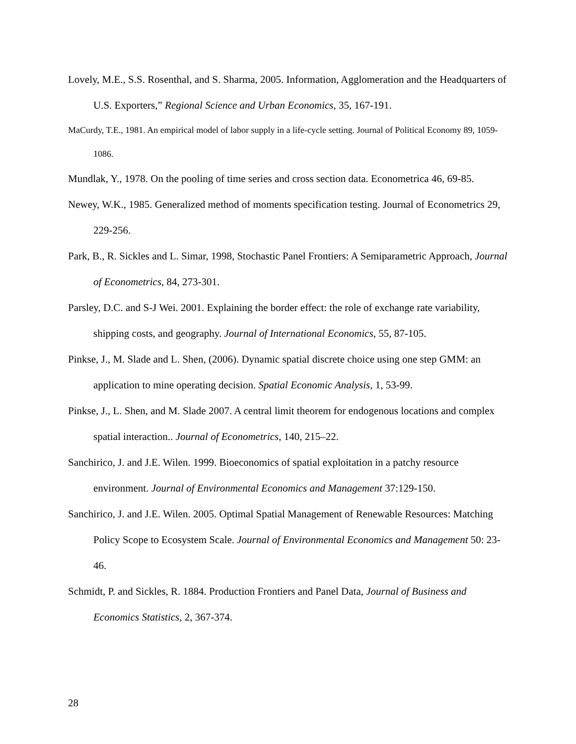Lovely, M.E., S.S. Rosenthal, and S. Sharma, 2005. Information, Agglomeration and the Headquarters of U.S. Exporters,” Regional Science and Urban Economics, 35, 167-191.
MaCurdy, T.E., 1981. An empirical model of labor supply in a life-cycle setting. Journal of Political Economy 89, 1059-1086.
Mundlak, Y., 1978. On the pooling of time series and cross section data. Econometrica 46, 69-85.
Newey, W.K., 1985. Generalized method of moments specification testing. Journal of Econometrics 29, 229-256.
Park, B., R. Sickles and L. Simar, 1998, Stochastic Panel Frontiers: A Semiparametric Approach, Journal of Econometrics, 84, 273-301.
Parsley, D.C. and S-J Wei. 2001. Explaining the border effect: the role of exchange rate variability, shipping costs, and geography. Journal of International Economics, 55, 87-105.
Pinkse, J., M. Slade and L. Shen, (2006). Dynamic spatial discrete choice using one step GMM: an application to mine operating decision. Spatial Economic Analysis, 1, 53-99.
Pinkse, J., L. Shen, and M. Slade 2007. A central limit theorem for endogenous locations and complex spatial interaction.. Journal of Econometrics, 140, 215–22.
Sanchirico, J. and J.E. Wilen. 1999. Bioeconomics of spatial exploitation in a patchy resource environment. Journal of Environmental Economics and Management 37:129-150.
Sanchirico, J. and J.E. Wilen. 2005. Optimal Spatial Management of Renewable Resources: Matching Policy Scope to Ecosystem Scale. Journal of Environmental Economics and Management 50: 23-46.
Schmidt, P. and Sickles, R. 1884. Production Frontiers and Panel Data, Journal of Business and Economics Statistics, 2, 367-374.
28